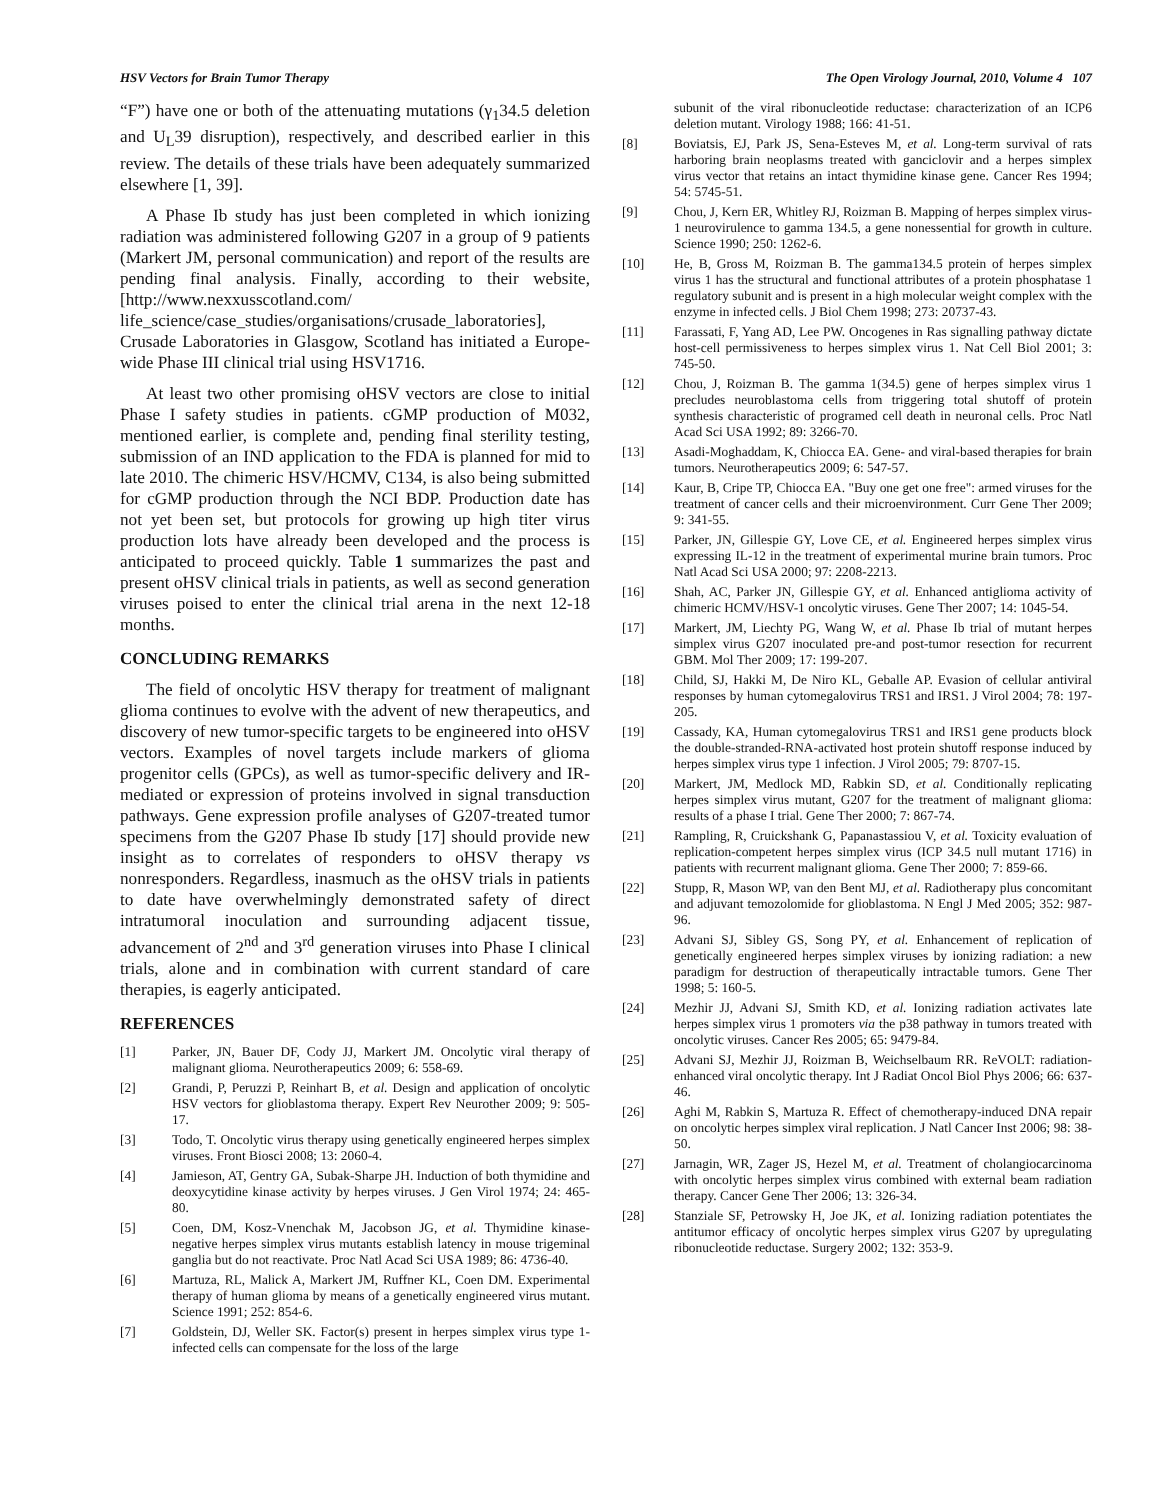HSV Vectors for Brain Tumor Therapy The Open Virology Journal, 2010, Volume 4 107
“F”) have one or both of the attenuating mutations (γ<sub>1</sub>34.5 deletion and U<sub>L</sub>39 disruption), respectively, and described earlier in this review. The details of these trials have been adequately summarized elsewhere [1, 39].
A Phase Ib study has just been completed in which ionizing radiation was administered following G207 in a group of 9 patients (Markert JM, personal communication) and report of the results are pending final analysis. Finally, according to their website, [http://www.nexxusscotland.com/ life_science/case_studies/organisations/crusade_laboratories], Crusade Laboratories in Glasgow, Scotland has initiated a Europe-wide Phase III clinical trial using HSV1716.
At least two other promising oHSV vectors are close to initial Phase I safety studies in patients. cGMP production of M032, mentioned earlier, is complete and, pending final sterility testing, submission of an IND application to the FDA is planned for mid to late 2010. The chimeric HSV/HCMV, C134, is also being submitted for cGMP production through the NCI BDP. Production date has not yet been set, but protocols for growing up high titer virus production lots have already been developed and the process is anticipated to proceed quickly. Table 1 summarizes the past and present oHSV clinical trials in patients, as well as second generation viruses poised to enter the clinical trial arena in the next 12-18 months.
CONCLUDING REMARKS
The field of oncolytic HSV therapy for treatment of malignant glioma continues to evolve with the advent of new therapeutics, and discovery of new tumor-specific targets to be engineered into oHSV vectors. Examples of novel targets include markers of glioma progenitor cells (GPCs), as well as tumor-specific delivery and IR-mediated or expression of proteins involved in signal transduction pathways. Gene expression profile analyses of G207-treated tumor specimens from the G207 Phase Ib study [17] should provide new insight as to correlates of responders to oHSV therapy vs nonresponders. Regardless, inasmuch as the oHSV trials in patients to date have overwhelmingly demonstrated safety of direct intratumoral inoculation and surrounding adjacent tissue, advancement of 2<sup>nd</sup> and 3<sup>rd</sup> generation viruses into Phase I clinical trials, alone and in combination with current standard of care therapies, is eagerly anticipated.
REFERENCES
[1] Parker, JN, Bauer DF, Cody JJ, Markert JM. Oncolytic viral therapy of malignant glioma. Neurotherapeutics 2009; 6: 558-69.
[2] Grandi, P, Peruzzi P, Reinhart B, et al. Design and application of oncolytic HSV vectors for glioblastoma therapy. Expert Rev Neurother 2009; 9: 505-17.
[3] Todo, T. Oncolytic virus therapy using genetically engineered herpes simplex viruses. Front Biosci 2008; 13: 2060-4.
[4] Jamieson, AT, Gentry GA, Subak-Sharpe JH. Induction of both thymidine and deoxycytidine kinase activity by herpes viruses. J Gen Virol 1974; 24: 465-80.
[5] Coen, DM, Kosz-Vnenchak M, Jacobson JG, et al. Thymidine kinase-negative herpes simplex virus mutants establish latency in mouse trigeminal ganglia but do not reactivate. Proc Natl Acad Sci USA 1989; 86: 4736-40.
[6] Martuza, RL, Malick A, Markert JM, Ruffner KL, Coen DM. Experimental therapy of human glioma by means of a genetically engineered virus mutant. Science 1991; 252: 854-6.
[7] Goldstein, DJ, Weller SK. Factor(s) present in herpes simplex virus type 1-infected cells can compensate for the loss of the large
subunit of the viral ribonucleotide reductase: characterization of an ICP6 deletion mutant. Virology 1988; 166: 41-51.
[8] Boviatsis, EJ, Park JS, Sena-Esteves M, et al. Long-term survival of rats harboring brain neoplasms treated with ganciclovir and a herpes simplex virus vector that retains an intact thymidine kinase gene. Cancer Res 1994; 54: 5745-51.
[9] Chou, J, Kern ER, Whitley RJ, Roizman B. Mapping of herpes simplex virus-1 neurovirulence to gamma 134.5, a gene nonessential for growth in culture. Science 1990; 250: 1262-6.
[10] He, B, Gross M, Roizman B. The gamma134.5 protein of herpes simplex virus 1 has the structural and functional attributes of a protein phosphatase 1 regulatory subunit and is present in a high molecular weight complex with the enzyme in infected cells. J Biol Chem 1998; 273: 20737-43.
[11] Farassati, F, Yang AD, Lee PW. Oncogenes in Ras signalling pathway dictate host-cell permissiveness to herpes simplex virus 1. Nat Cell Biol 2001; 3: 745-50.
[12] Chou, J, Roizman B. The gamma 1(34.5) gene of herpes simplex virus 1 precludes neuroblastoma cells from triggering total shutoff of protein synthesis characteristic of programed cell death in neuronal cells. Proc Natl Acad Sci USA 1992; 89: 3266-70.
[13] Asadi-Moghaddam, K, Chiocca EA. Gene- and viral-based therapies for brain tumors. Neurotherapeutics 2009; 6: 547-57.
[14] Kaur, B, Cripe TP, Chiocca EA. "Buy one get one free": armed viruses for the treatment of cancer cells and their microenvironment. Curr Gene Ther 2009; 9: 341-55.
[15] Parker, JN, Gillespie GY, Love CE, et al. Engineered herpes simplex virus expressing IL-12 in the treatment of experimental murine brain tumors. Proc Natl Acad Sci USA 2000; 97: 2208-2213.
[16] Shah, AC, Parker JN, Gillespie GY, et al. Enhanced antiglioma activity of chimeric HCMV/HSV-1 oncolytic viruses. Gene Ther 2007; 14: 1045-54.
[17] Markert, JM, Liechty PG, Wang W, et al. Phase Ib trial of mutant herpes simplex virus G207 inoculated pre-and post-tumor resection for recurrent GBM. Mol Ther 2009; 17: 199-207.
[18] Child, SJ, Hakki M, De Niro KL, Geballe AP. Evasion of cellular antiviral responses by human cytomegalovirus TRS1 and IRS1. J Virol 2004; 78: 197-205.
[19] Cassady, KA, Human cytomegalovirus TRS1 and IRS1 gene products block the double-stranded-RNA-activated host protein shutoff response induced by herpes simplex virus type 1 infection. J Virol 2005; 79: 8707-15.
[20] Markert, JM, Medlock MD, Rabkin SD, et al. Conditionally replicating herpes simplex virus mutant, G207 for the treatment of malignant glioma: results of a phase I trial. Gene Ther 2000; 7: 867-74.
[21] Rampling, R, Cruickshank G, Papanastassiou V, et al. Toxicity evaluation of replication-competent herpes simplex virus (ICP 34.5 null mutant 1716) in patients with recurrent malignant glioma. Gene Ther 2000; 7: 859-66.
[22] Stupp, R, Mason WP, van den Bent MJ, et al. Radiotherapy plus concomitant and adjuvant temozolomide for glioblastoma. N Engl J Med 2005; 352: 987-96.
[23] Advani SJ, Sibley GS, Song PY, et al. Enhancement of replication of genetically engineered herpes simplex viruses by ionizing radiation: a new paradigm for destruction of therapeutically intractable tumors. Gene Ther 1998; 5: 160-5.
[24] Mezhir JJ, Advani SJ, Smith KD, et al. Ionizing radiation activates late herpes simplex virus 1 promoters via the p38 pathway in tumors treated with oncolytic viruses. Cancer Res 2005; 65: 9479-84.
[25] Advani SJ, Mezhir JJ, Roizman B, Weichselbaum RR. ReVOLT: radiation-enhanced viral oncolytic therapy. Int J Radiat Oncol Biol Phys 2006; 66: 637-46.
[26] Aghi M, Rabkin S, Martuza R. Effect of chemotherapy-induced DNA repair on oncolytic herpes simplex viral replication. J Natl Cancer Inst 2006; 98: 38-50.
[27] Jarnagin, WR, Zager JS, Hezel M, et al. Treatment of cholangiocarcinoma with oncolytic herpes simplex virus combined with external beam radiation therapy. Cancer Gene Ther 2006; 13: 326-34.
[28] Stanziale SF, Petrowsky H, Joe JK, et al. Ionizing radiation potentiates the antitumor efficacy of oncolytic herpes simplex virus G207 by upregulating ribonucleotide reductase. Surgery 2002; 132: 353-9.